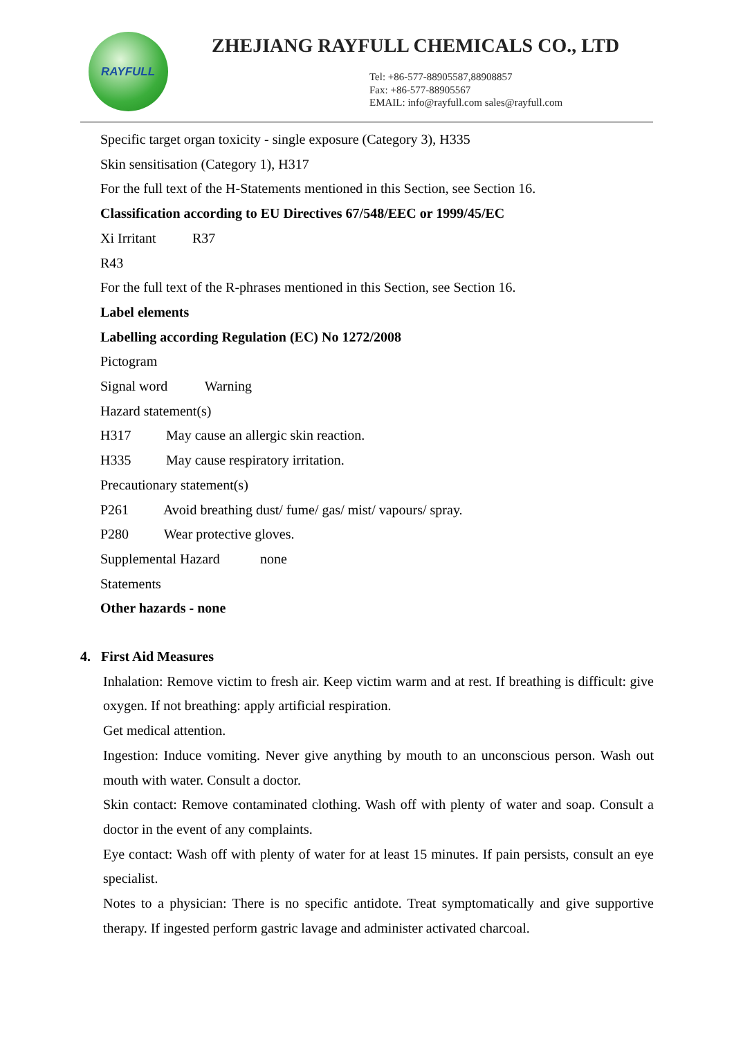RAYFULL
ZHEJIANG RAYFULL CHEMICALS CO., LTD
Tel: +86-577-88905587,88908857
Fax: +86-577-88905567
EMAIL: info@rayfull.com sales@rayfull.com
Specific target organ toxicity - single exposure (Category 3), H335
Skin sensitisation (Category 1), H317
For the full text of the H-Statements mentioned in this Section, see Section 16.
Classification according to EU Directives 67/548/EEC or 1999/45/EC
Xi Irritant R37
R43
For the full text of the R-phrases mentioned in this Section, see Section 16.
Label elements
Labelling according Regulation (EC) No 1272/2008
Pictogram
Signal word Warning
Hazard statement(s)
H317 May cause an allergic skin reaction.
H335 May cause respiratory irritation.
Precautionary statement(s)
P261 Avoid breathing dust/ fume/ gas/ mist/ vapours/ spray.
P280 Wear protective gloves.
Supplemental Hazard none
Statements
Other hazards - none
4. First Aid Measures
Inhalation: Remove victim to fresh air. Keep victim warm and at rest. If breathing is difficult: give oxygen. If not breathing: apply artificial respiration.
Get medical attention.
Ingestion: Induce vomiting. Never give anything by mouth to an unconscious person. Wash out mouth with water. Consult a doctor.
Skin contact: Remove contaminated clothing. Wash off with plenty of water and soap. Consult a doctor in the event of any complaints.
Eye contact: Wash off with plenty of water for at least 15 minutes. If pain persists, consult an eye specialist.
Notes to a physician: There is no specific antidote. Treat symptomatically and give supportive therapy. If ingested perform gastric lavage and administer activated charcoal.